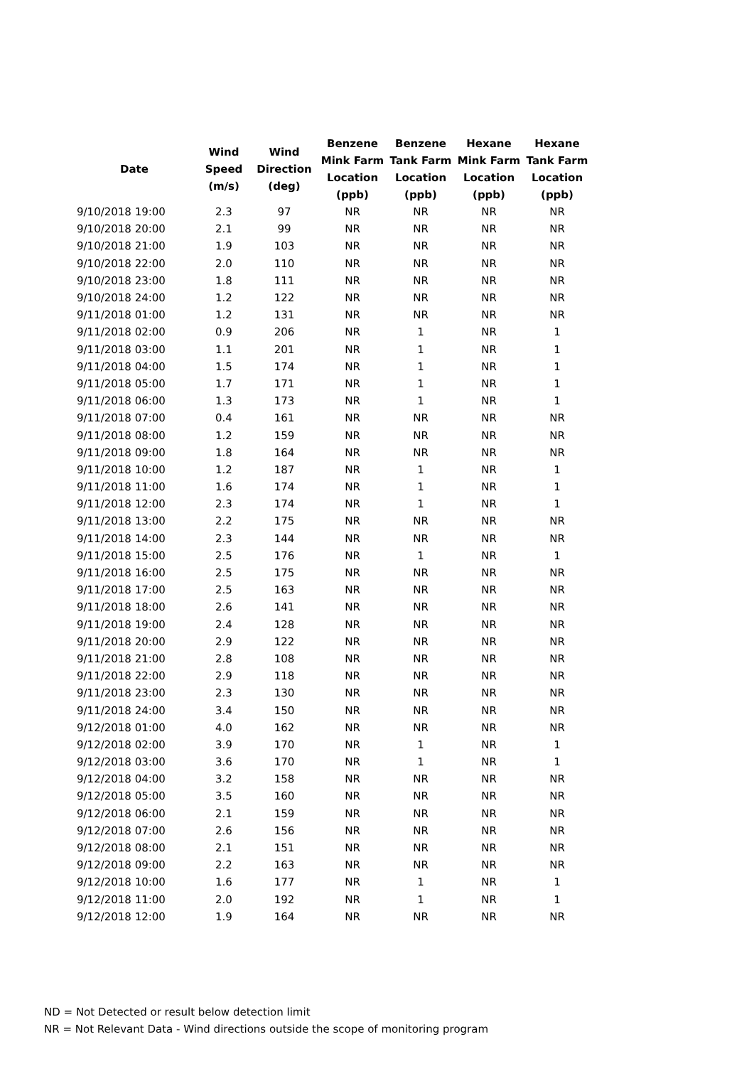| Date | Wind Speed (m/s) | Wind Direction (deg) | Benzene Mink Farm Location (ppb) | Benzene Tank Farm Location (ppb) | Hexane Mink Farm Location (ppb) | Hexane Tank Farm Location (ppb) |
| --- | --- | --- | --- | --- | --- | --- |
| 9/10/2018 19:00 | 2.3 | 97 | NR | NR | NR | NR |
| 9/10/2018 20:00 | 2.1 | 99 | NR | NR | NR | NR |
| 9/10/2018 21:00 | 1.9 | 103 | NR | NR | NR | NR |
| 9/10/2018 22:00 | 2.0 | 110 | NR | NR | NR | NR |
| 9/10/2018 23:00 | 1.8 | 111 | NR | NR | NR | NR |
| 9/10/2018 24:00 | 1.2 | 122 | NR | NR | NR | NR |
| 9/11/2018 01:00 | 1.2 | 131 | NR | NR | NR | NR |
| 9/11/2018 02:00 | 0.9 | 206 | NR | 1 | NR | 1 |
| 9/11/2018 03:00 | 1.1 | 201 | NR | 1 | NR | 1 |
| 9/11/2018 04:00 | 1.5 | 174 | NR | 1 | NR | 1 |
| 9/11/2018 05:00 | 1.7 | 171 | NR | 1 | NR | 1 |
| 9/11/2018 06:00 | 1.3 | 173 | NR | 1 | NR | 1 |
| 9/11/2018 07:00 | 0.4 | 161 | NR | NR | NR | NR |
| 9/11/2018 08:00 | 1.2 | 159 | NR | NR | NR | NR |
| 9/11/2018 09:00 | 1.8 | 164 | NR | NR | NR | NR |
| 9/11/2018 10:00 | 1.2 | 187 | NR | 1 | NR | 1 |
| 9/11/2018 11:00 | 1.6 | 174 | NR | 1 | NR | 1 |
| 9/11/2018 12:00 | 2.3 | 174 | NR | 1 | NR | 1 |
| 9/11/2018 13:00 | 2.2 | 175 | NR | NR | NR | NR |
| 9/11/2018 14:00 | 2.3 | 144 | NR | NR | NR | NR |
| 9/11/2018 15:00 | 2.5 | 176 | NR | 1 | NR | 1 |
| 9/11/2018 16:00 | 2.5 | 175 | NR | NR | NR | NR |
| 9/11/2018 17:00 | 2.5 | 163 | NR | NR | NR | NR |
| 9/11/2018 18:00 | 2.6 | 141 | NR | NR | NR | NR |
| 9/11/2018 19:00 | 2.4 | 128 | NR | NR | NR | NR |
| 9/11/2018 20:00 | 2.9 | 122 | NR | NR | NR | NR |
| 9/11/2018 21:00 | 2.8 | 108 | NR | NR | NR | NR |
| 9/11/2018 22:00 | 2.9 | 118 | NR | NR | NR | NR |
| 9/11/2018 23:00 | 2.3 | 130 | NR | NR | NR | NR |
| 9/11/2018 24:00 | 3.4 | 150 | NR | NR | NR | NR |
| 9/12/2018 01:00 | 4.0 | 162 | NR | NR | NR | NR |
| 9/12/2018 02:00 | 3.9 | 170 | NR | 1 | NR | 1 |
| 9/12/2018 03:00 | 3.6 | 170 | NR | 1 | NR | 1 |
| 9/12/2018 04:00 | 3.2 | 158 | NR | NR | NR | NR |
| 9/12/2018 05:00 | 3.5 | 160 | NR | NR | NR | NR |
| 9/12/2018 06:00 | 2.1 | 159 | NR | NR | NR | NR |
| 9/12/2018 07:00 | 2.6 | 156 | NR | NR | NR | NR |
| 9/12/2018 08:00 | 2.1 | 151 | NR | NR | NR | NR |
| 9/12/2018 09:00 | 2.2 | 163 | NR | NR | NR | NR |
| 9/12/2018 10:00 | 1.6 | 177 | NR | 1 | NR | 1 |
| 9/12/2018 11:00 | 2.0 | 192 | NR | 1 | NR | 1 |
| 9/12/2018 12:00 | 1.9 | 164 | NR | NR | NR | NR |
ND = Not Detected or result below detection limit
NR = Not Relevant Data - Wind directions outside the scope of monitoring program